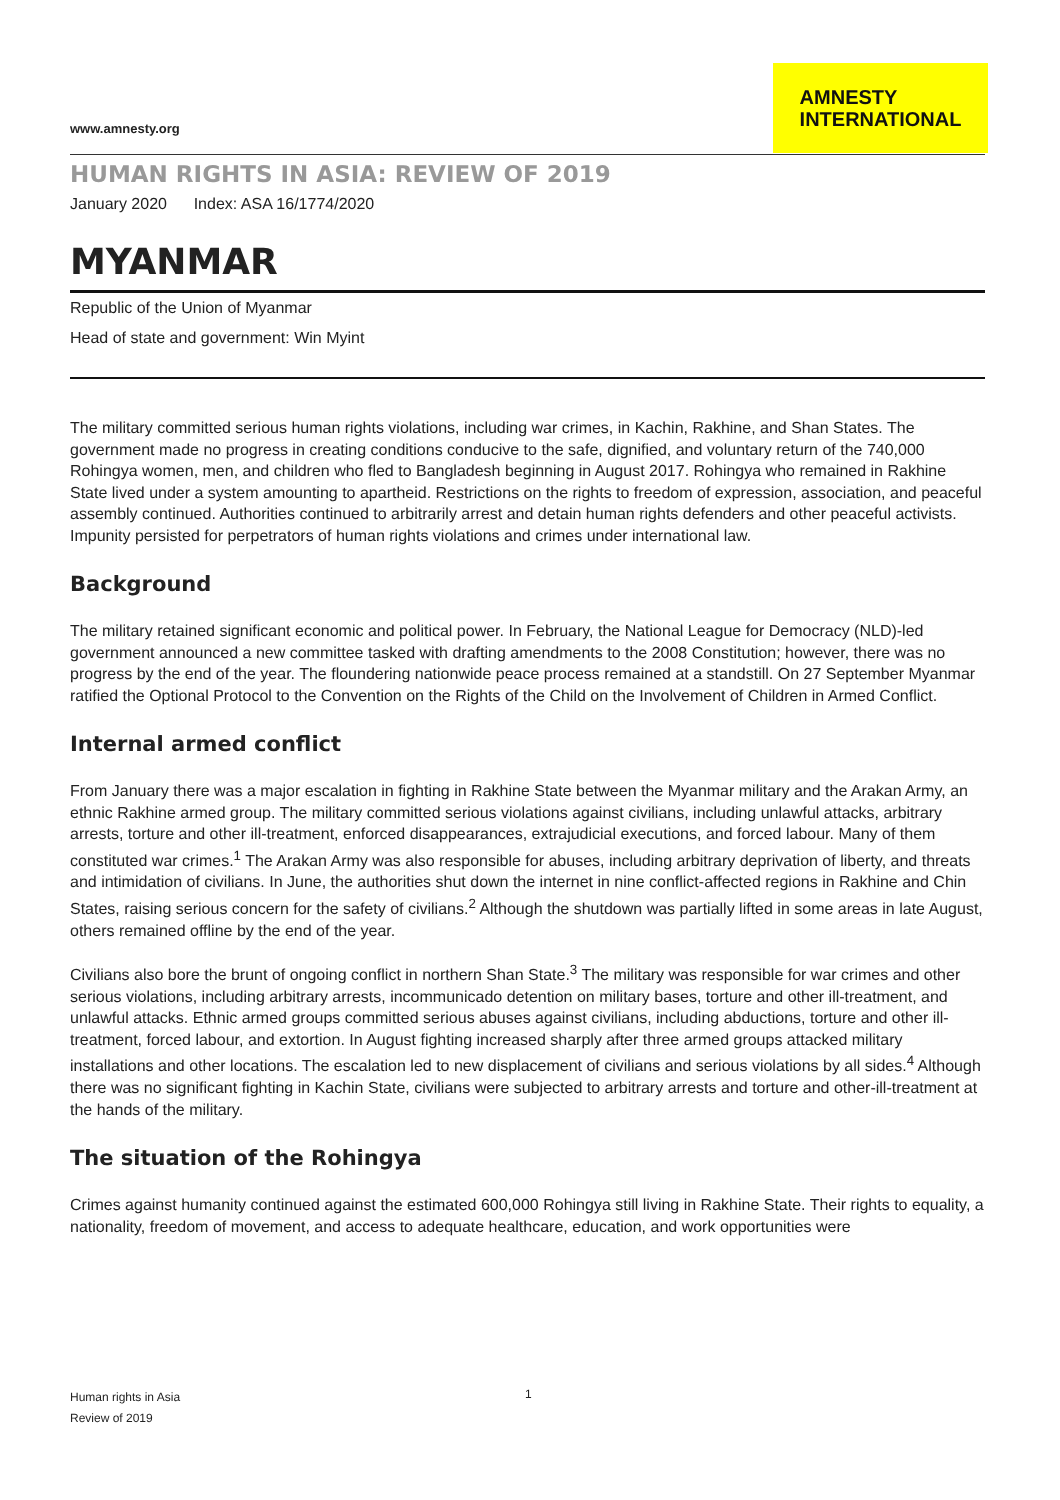www.amnesty.org
AMNESTY
INTERNATIONAL
HUMAN RIGHTS IN ASIA: REVIEW OF 2019
January 2020 Index: ASA 16/1774/2020
MYANMAR
Republic of the Union of Myanmar
Head of state and government: Win Myint
The military committed serious human rights violations, including war crimes, in Kachin, Rakhine, and Shan States. The government made no progress in creating conditions conducive to the safe, dignified, and voluntary return of the 740,000 Rohingya women, men, and children who fled to Bangladesh beginning in August 2017. Rohingya who remained in Rakhine State lived under a system amounting to apartheid. Restrictions on the rights to freedom of expression, association, and peaceful assembly continued. Authorities continued to arbitrarily arrest and detain human rights defenders and other peaceful activists. Impunity persisted for perpetrators of human rights violations and crimes under international law.
Background
The military retained significant economic and political power. In February, the National League for Democracy (NLD)-led government announced a new committee tasked with drafting amendments to the 2008 Constitution; however, there was no progress by the end of the year. The floundering nationwide peace process remained at a standstill. On 27 September Myanmar ratified the Optional Protocol to the Convention on the Rights of the Child on the Involvement of Children in Armed Conflict.
Internal armed conflict
From January there was a major escalation in fighting in Rakhine State between the Myanmar military and the Arakan Army, an ethnic Rakhine armed group. The military committed serious violations against civilians, including unlawful attacks, arbitrary arrests, torture and other ill-treatment, enforced disappearances, extrajudicial executions, and forced labour. Many of them constituted war crimes.<sup>1</sup> The Arakan Army was also responsible for abuses, including arbitrary deprivation of liberty, and threats and intimidation of civilians. In June, the authorities shut down the internet in nine conflict-affected regions in Rakhine and Chin States, raising serious concern for the safety of civilians.<sup>2</sup> Although the shutdown was partially lifted in some areas in late August, others remained offline by the end of the year.
Civilians also bore the brunt of ongoing conflict in northern Shan State.<sup>3</sup> The military was responsible for war crimes and other serious violations, including arbitrary arrests, incommunicado detention on military bases, torture and other ill-treatment, and unlawful attacks. Ethnic armed groups committed serious abuses against civilians, including abductions, torture and other ill-treatment, forced labour, and extortion. In August fighting increased sharply after three armed groups attacked military installations and other locations. The escalation led to new displacement of civilians and serious violations by all sides.<sup>4</sup> Although there was no significant fighting in Kachin State, civilians were subjected to arbitrary arrests and torture and other-ill-treatment at the hands of the military.
The situation of the Rohingya
Crimes against humanity continued against the estimated 600,000 Rohingya still living in Rakhine State. Their rights to equality, a nationality, freedom of movement, and access to adequate healthcare, education, and work opportunities were
Human rights in Asia
Review of 2019
1